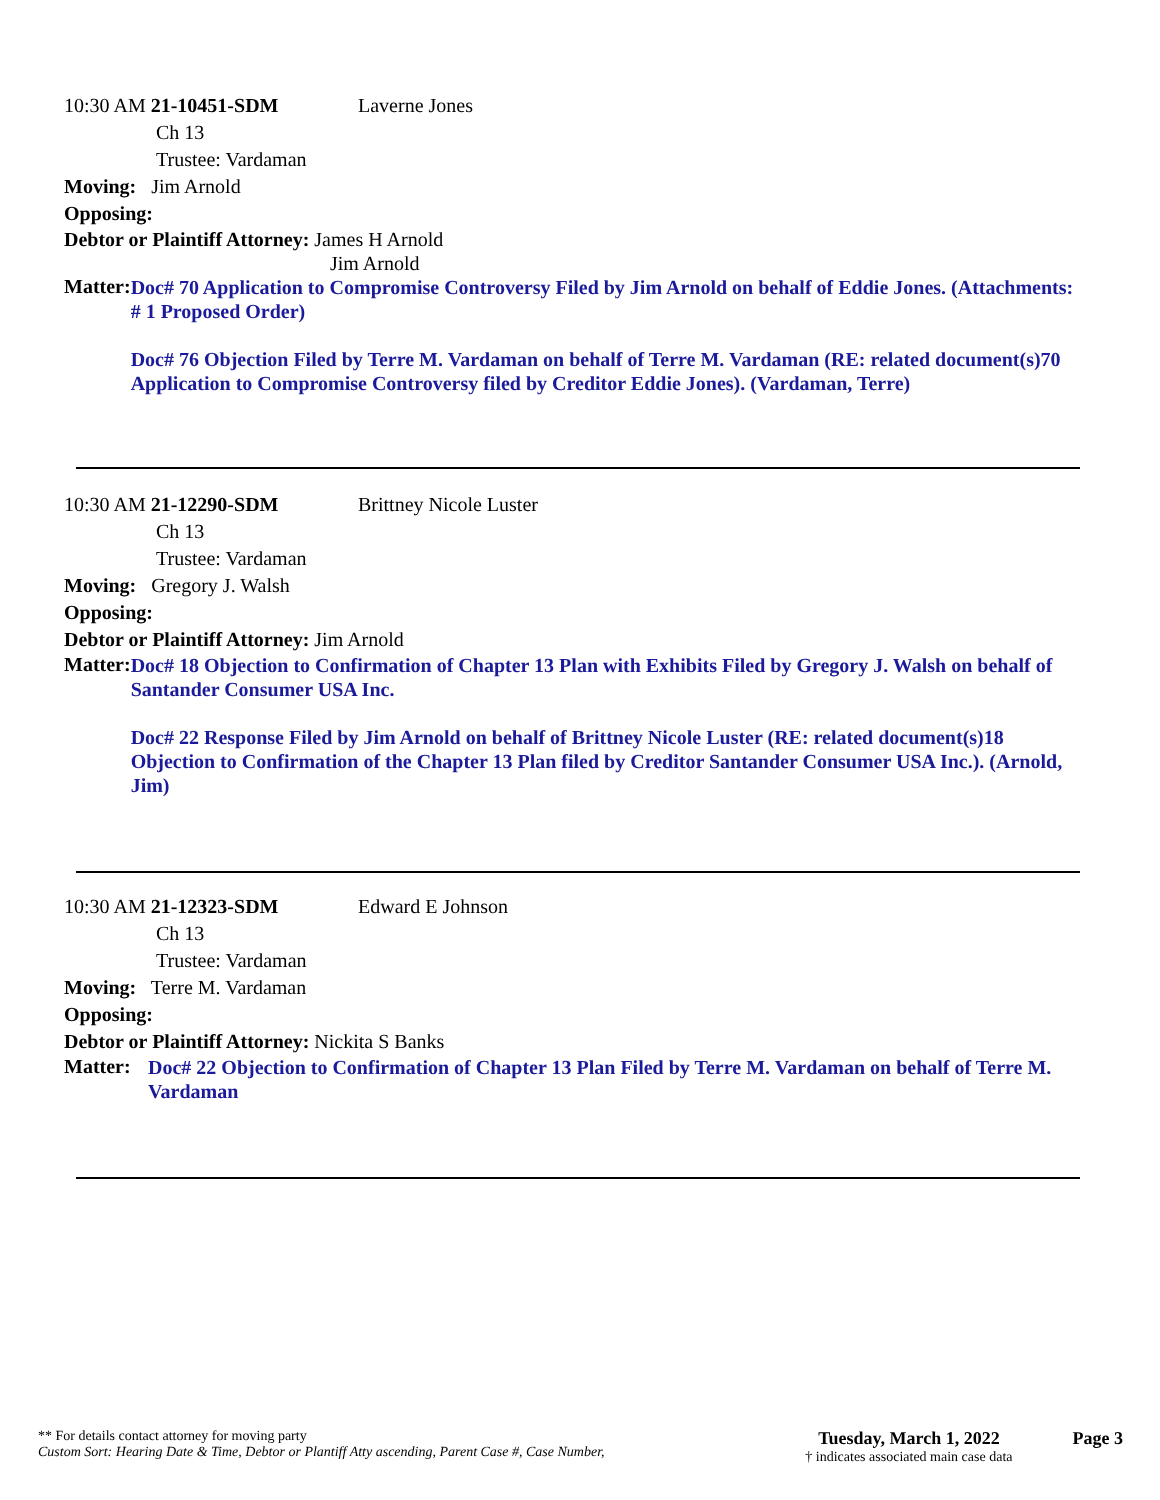10:30 AM 21-10451-SDM Laverne Jones
Ch 13
Trustee: Vardaman
Moving: Jim Arnold
Opposing:
Debtor or Plaintiff Attorney: James H Arnold
Jim Arnold
Matter:
Doc# 70 Application to Compromise Controversy Filed by Jim Arnold on behalf of Eddie Jones. (Attachments: # 1 Proposed Order)
Doc# 76 Objection Filed by Terre M. Vardaman on behalf of Terre M. Vardaman (RE: related document(s)70 Application to Compromise Controversy filed by Creditor Eddie Jones). (Vardaman, Terre)
10:30 AM 21-12290-SDM Brittney Nicole Luster
Ch 13
Trustee: Vardaman
Moving: Gregory J. Walsh
Opposing:
Debtor or Plaintiff Attorney: Jim Arnold
Matter:
Doc# 18 Objection to Confirmation of Chapter 13 Plan with Exhibits Filed by Gregory J. Walsh on behalf of Santander Consumer USA Inc.
Doc# 22 Response Filed by Jim Arnold on behalf of Brittney Nicole Luster (RE: related document(s)18 Objection to Confirmation of the Chapter 13 Plan filed by Creditor Santander Consumer USA Inc.). (Arnold, Jim)
10:30 AM 21-12323-SDM Edward E Johnson
Ch 13
Trustee: Vardaman
Moving: Terre M. Vardaman
Opposing:
Debtor or Plaintiff Attorney: Nickita S Banks
Matter:
Doc# 22 Objection to Confirmation of Chapter 13 Plan Filed by Terre M. Vardaman on behalf of Terre M. Vardaman
** For details contact attorney for moving party
Custom Sort: Hearing Date & Time, Debtor or Plantiff Atty ascending, Parent Case #, Case Number,
Tuesday, March 1, 2022
† indicates associated main case data
Page 3